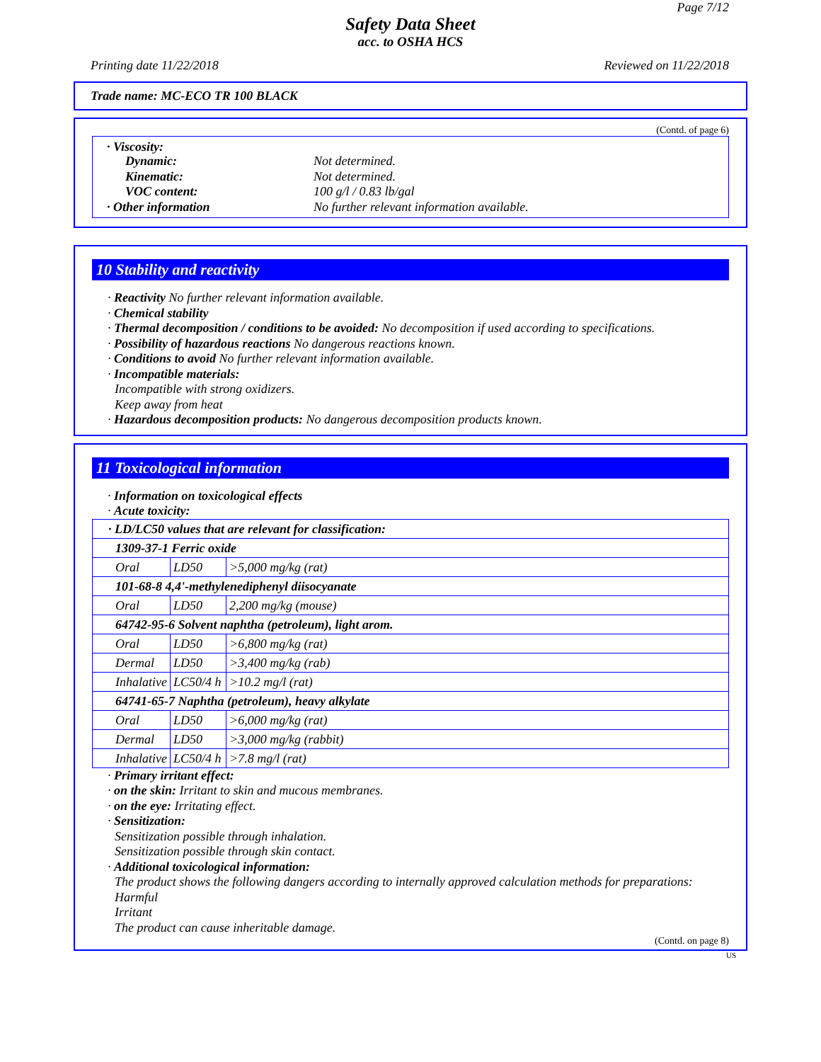Page 7/12
Safety Data Sheet
acc. to OSHA HCS
Printing date 11/22/2018 Reviewed on 11/22/2018
Trade name: MC-ECO TR 100 BLACK
(Contd. of page 6)
| · Viscosity: Dynamic: Not determined. Kinematic: Not determined. VOC content: 100 g/l / 0.83 lb/gal · Other information No further relevant information available. |
10 Stability and reactivity
· Reactivity No further relevant information available.
· Chemical stability
· Thermal decomposition / conditions to be avoided: No decomposition if used according to specifications.
· Possibility of hazardous reactions No dangerous reactions known.
· Conditions to avoid No further relevant information available.
· Incompatible materials:
Incompatible with strong oxidizers.
Keep away from heat
· Hazardous decomposition products: No dangerous decomposition products known.
11 Toxicological information
· Information on toxicological effects
· Acute toxicity:
| · LD/LC50 values that are relevant for classification: | | |
| 1309-37-1 Ferric oxide | | |
| Oral | LD50 | >5,000 mg/kg (rat) |
| 101-68-8 4,4'-methylenediphenyl diisocyanate | | |
| Oral | LD50 | 2,200 mg/kg (mouse) |
| 64742-95-6 Solvent naphtha (petroleum), light arom. | | |
| Oral | LD50 | >6,800 mg/kg (rat) |
| Dermal | LD50 | >3,400 mg/kg (rab) |
| Inhalative | LC50/4 h | >10.2 mg/l (rat) |
| 64741-65-7 Naphtha (petroleum), heavy alkylate | | |
| Oral | LD50 | >6,000 mg/kg (rat) |
| Dermal | LD50 | >3,000 mg/kg (rabbit) |
| Inhalative | LC50/4 h | >7.8 mg/l (rat) |
· Primary irritant effect:
· on the skin: Irritant to skin and mucous membranes.
· on the eye: Irritating effect.
· Sensitization:
Sensitization possible through inhalation.
Sensitization possible through skin contact.
· Additional toxicological information:
The product shows the following dangers according to internally approved calculation methods for preparations:
Harmful
Irritant
The product can cause inheritable damage.
(Contd. on page 8)
US